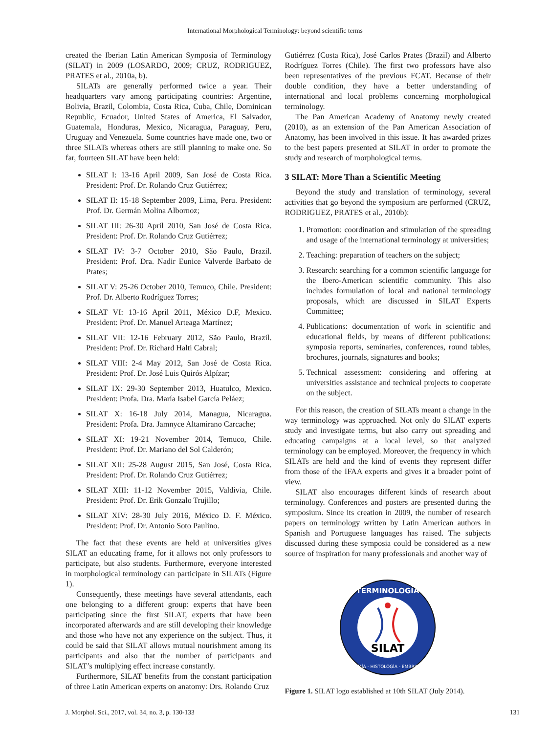International Morphological Terminology: beyond scientific terms
created the Iberian Latin American Symposia of Terminology (SILAT) in 2009 (LOSARDO, 2009; CRUZ, RODRIGUEZ, PRATES et al., 2010a, b).
SILATs are generally performed twice a year. Their headquarters vary among participating countries: Argentine, Bolivia, Brazil, Colombia, Costa Rica, Cuba, Chile, Dominican Republic, Ecuador, United States of America, El Salvador, Guatemala, Honduras, Mexico, Nicaragua, Paraguay, Peru, Uruguay and Venezuela. Some countries have made one, two or three SILATs whereas others are still planning to make one. So far, fourteen SILAT have been held:
SILAT I: 13-16 April 2009, San José de Costa Rica. President: Prof. Dr. Rolando Cruz Gutiérrez;
SILAT II: 15-18 September 2009, Lima, Peru. President: Prof. Dr. Germán Molina Albornoz;
SILAT III: 26-30 April 2010, San José de Costa Rica. President: Prof. Dr. Rolando Cruz Gutiérrez;
SILAT IV: 3-7 October 2010, São Paulo, Brazil. President: Prof. Dra. Nadir Eunice Valverde Barbato de Prates;
SILAT V: 25-26 October 2010, Temuco, Chile. President: Prof. Dr. Alberto Rodríguez Torres;
SILAT VI: 13-16 April 2011, México D.F, Mexico. President: Prof. Dr. Manuel Arteaga Martínez;
SILAT VII: 12-16 February 2012, São Paulo, Brazil. President: Prof. Dr. Richard Halti Cabral;
SILAT VIII: 2-4 May 2012, San José de Costa Rica. President: Prof. Dr. José Luis Quirós Alpízar;
SILAT IX: 29-30 September 2013, Huatulco, Mexico. President: Profa. Dra. María Isabel García Peláez;
SILAT X: 16-18 July 2014, Managua, Nicaragua. President: Profa. Dra. Jamnyce Altamirano Carcache;
SILAT XI: 19-21 November 2014, Temuco, Chile. President: Prof. Dr. Mariano del Sol Calderón;
SILAT XII: 25-28 August 2015, San José, Costa Rica. President: Prof. Dr. Rolando Cruz Gutiérrez;
SILAT XIII: 11-12 November 2015, Valdivia, Chile. President: Prof. Dr. Erik Gonzalo Trujillo;
SILAT XIV: 28-30 July 2016, México D. F. México. President: Prof. Dr. Antonio Soto Paulino.
The fact that these events are held at universities gives SILAT an educating frame, for it allows not only professors to participate, but also students. Furthermore, everyone interested in morphological terminology can participate in SILATs (Figure 1).
Consequently, these meetings have several attendants, each one belonging to a different group: experts that have been participating since the first SILAT, experts that have been incorporated afterwards and are still developing their knowledge and those who have not any experience on the subject. Thus, it could be said that SILAT allows mutual nourishment among its participants and also that the number of participants and SILAT’s multiplying effect increase constantly.
Furthermore, SILAT benefits from the constant participation of three Latin American experts on anatomy: Drs. Rolando Cruz
Gutiérrez (Costa Rica), José Carlos Prates (Brazil) and Alberto Rodríguez Torres (Chile). The first two professors have also been representatives of the previous FCAT. Because of their double condition, they have a better understanding of international and local problems concerning morphological terminology.
The Pan American Academy of Anatomy newly created (2010), as an extension of the Pan American Association of Anatomy, has been involved in this issue. It has awarded prizes to the best papers presented at SILAT in order to promote the study and research of morphological terms.
3 SILAT: More Than a Scientific Meeting
Beyond the study and translation of terminology, several activities that go beyond the symposium are performed (CRUZ, RODRIGUEZ, PRATES et al., 2010b):
1. Promotion: coordination and stimulation of the spreading and usage of the international terminology at universities;
2. Teaching: preparation of teachers on the subject;
3. Research: searching for a common scientific language for the Ibero-American scientific community. This also includes formulation of local and national terminology proposals, which are discussed in SILAT Experts Committee;
4. Publications: documentation of work in scientific and educational fields, by means of different publications: symposia reports, seminaries, conferences, round tables, brochures, journals, signatures and books;
5. Technical assessment: considering and offering at universities assistance and technical projects to cooperate on the subject.
For this reason, the creation of SILATs meant a change in the way terminology was approached. Not only do SILAT experts study and investigate terms, but also carry out spreading and educating campaigns at a local level, so that analyzed terminology can be employed. Moreover, the frequency in which SILATs are held and the kind of events they represent differ from those of the IFAA experts and gives it a broader point of view.
SILAT also encourages different kinds of research about terminology. Conferences and posters are presented during the symposium. Since its creation in 2009, the number of research papers on terminology written by Latin American authors in Spanish and Portuguese languages has raised. The subjects discussed during these symposia could be considered as a new source of inspiration for many professionals and another way of
TERMINOLOGÍA
ANATOMÍA - HISTOLOGÍA - EMBRIOLOGÍA
SILAT
Figure 1. SILAT logo established at 10th SILAT (July 2014).
J. Morphol. Sci., 2017, vol. 34, no. 3, p. 130-133 131